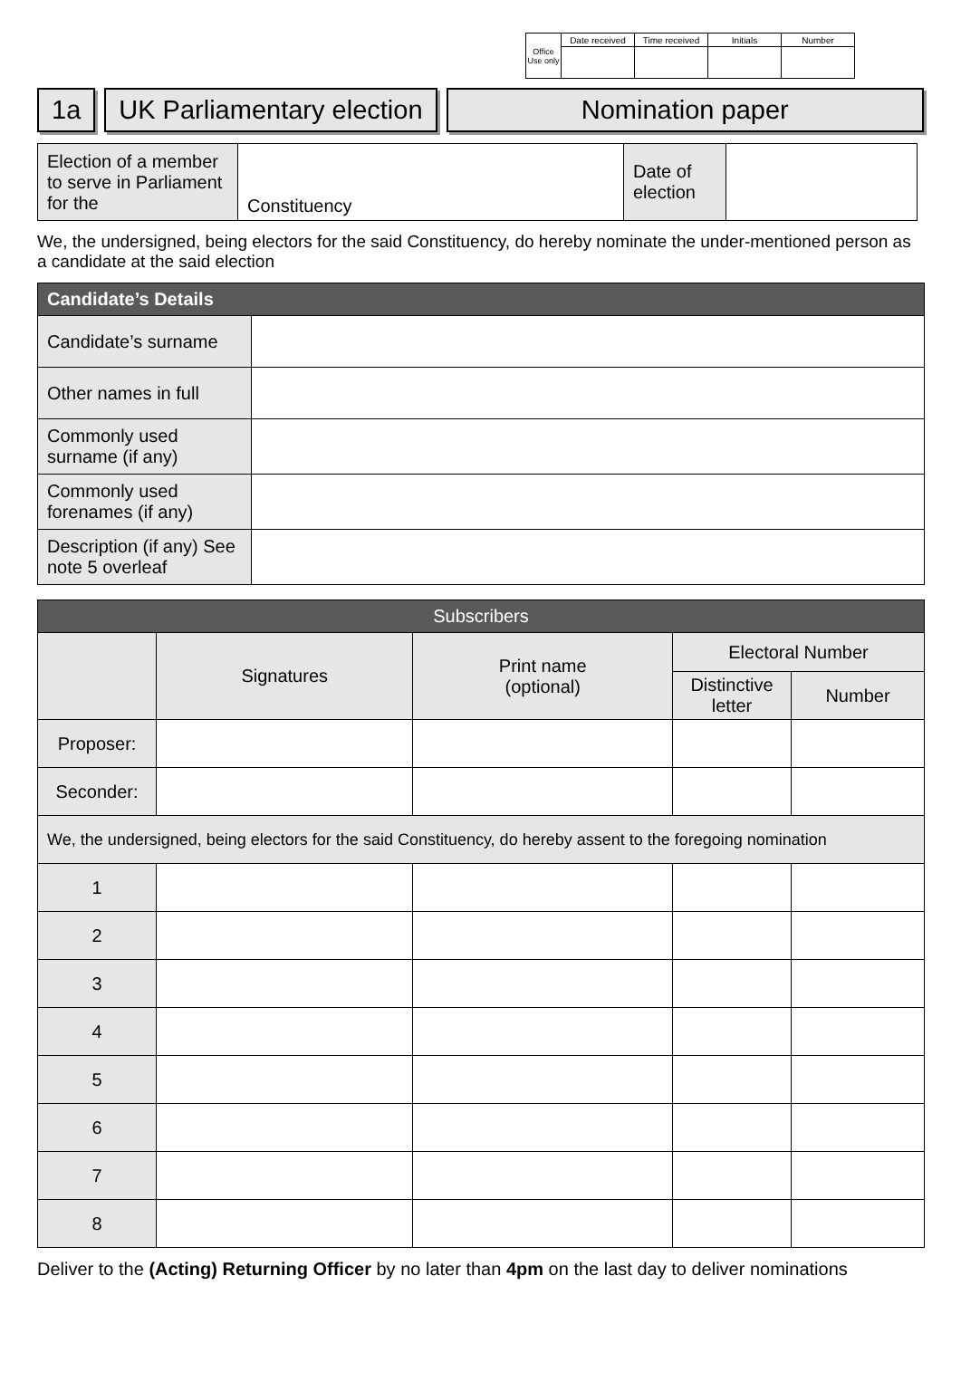| Office Use only | Date received | Time received | Initials | Number |
| --- | --- | --- | --- | --- |
1a UK Parliamentary election Nomination paper
| Election of a member to serve in Parliament for the | Constituency | Date of election | |
We, the undersigned, being electors for the said Constituency, do hereby nominate the under-mentioned person as a candidate at the said election
| Candidate’s Details | |
| --- | --- |
| Candidate’s surname | |
| Other names in full | |
| Commonly used surname (if any) | |
| Commonly used forenames (if any) | |
| Description (if any) See note 5 overleaf | |
| Subscribers | | | | |
| --- | --- | --- | --- | --- |
| | Signatures | Print name (optional) | Electoral Number | |
| | | | Distinctive letter | Number |
| Proposer: | | | | |
| Seconder: | | | | |
| We, the undersigned, being electors for the said Constituency, do hereby assent to the foregoing nomination | | | | |
| 1 | | | | |
| 2 | | | | |
| 3 | | | | |
| 4 | | | | |
| 5 | | | | |
| 6 | | | | |
| 7 | | | | |
| 8 | | | | |
Deliver to the (Acting) Returning Officer by no later than 4pm on the last day to deliver nominations